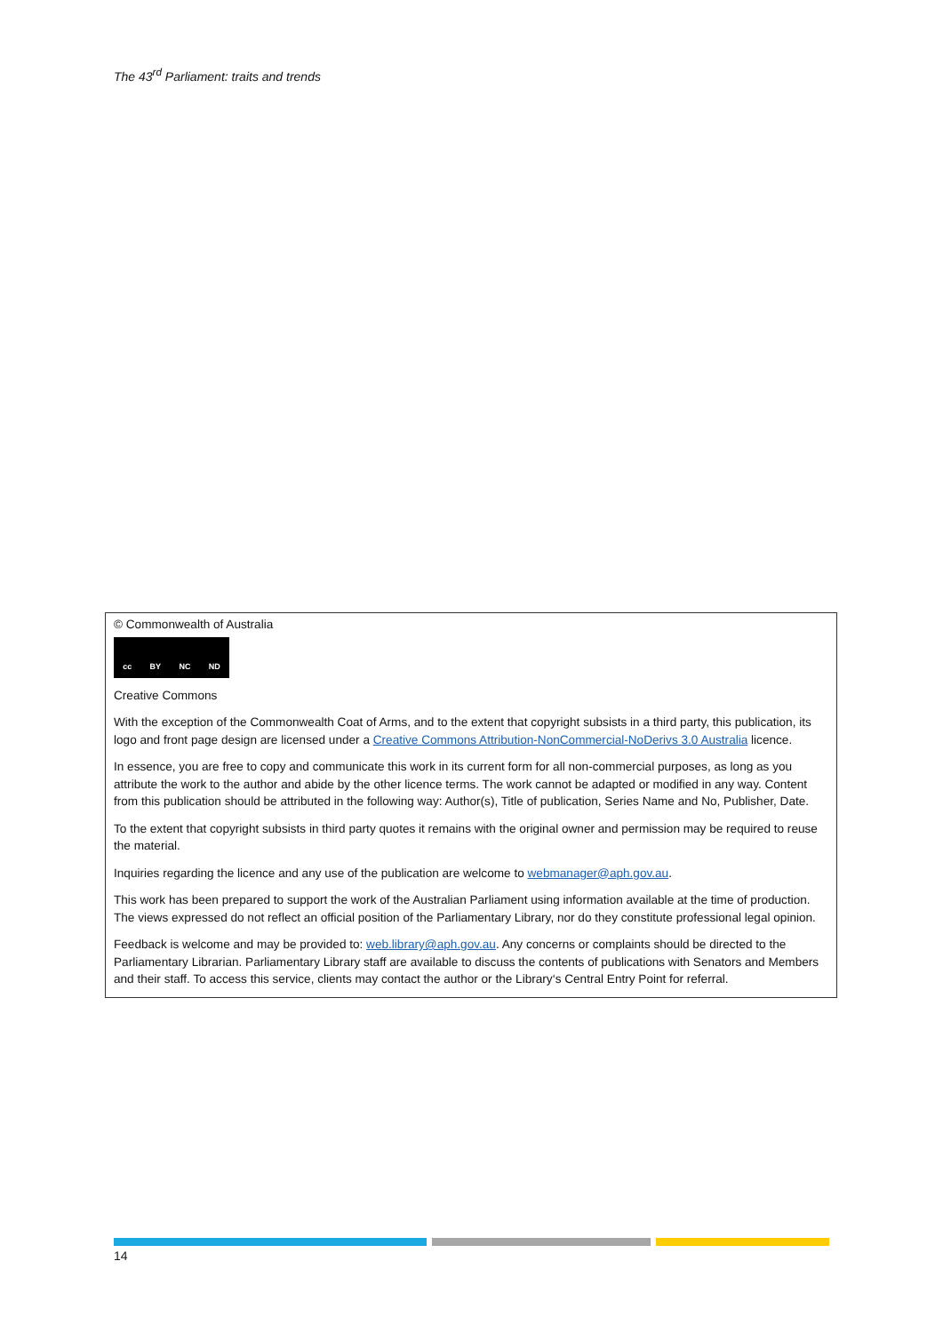The 43<sup>rd</sup> Parliament: traits and trends
© Commonwealth of Australia
cc BY NC ND
Creative Commons
With the exception of the Commonwealth Coat of Arms, and to the extent that copyright subsists in a third party, this publication, its logo and front page design are licensed under a Creative Commons Attribution-NonCommercial-NoDerivs 3.0 Australia licence.
In essence, you are free to copy and communicate this work in its current form for all non-commercial purposes, as long as you attribute the work to the author and abide by the other licence terms. The work cannot be adapted or modified in any way. Content from this publication should be attributed in the following way: Author(s), Title of publication, Series Name and No, Publisher, Date.
To the extent that copyright subsists in third party quotes it remains with the original owner and permission may be required to reuse the material.
Inquiries regarding the licence and any use of the publication are welcome to webmanager@aph.gov.au.
This work has been prepared to support the work of the Australian Parliament using information available at the time of production. The views expressed do not reflect an official position of the Parliamentary Library, nor do they constitute professional legal opinion.
Feedback is welcome and may be provided to: web.library@aph.gov.au. Any concerns or complaints should be directed to the Parliamentary Librarian. Parliamentary Library staff are available to discuss the contents of publications with Senators and Members and their staff. To access this service, clients may contact the author or the Library‘s Central Entry Point for referral.
14